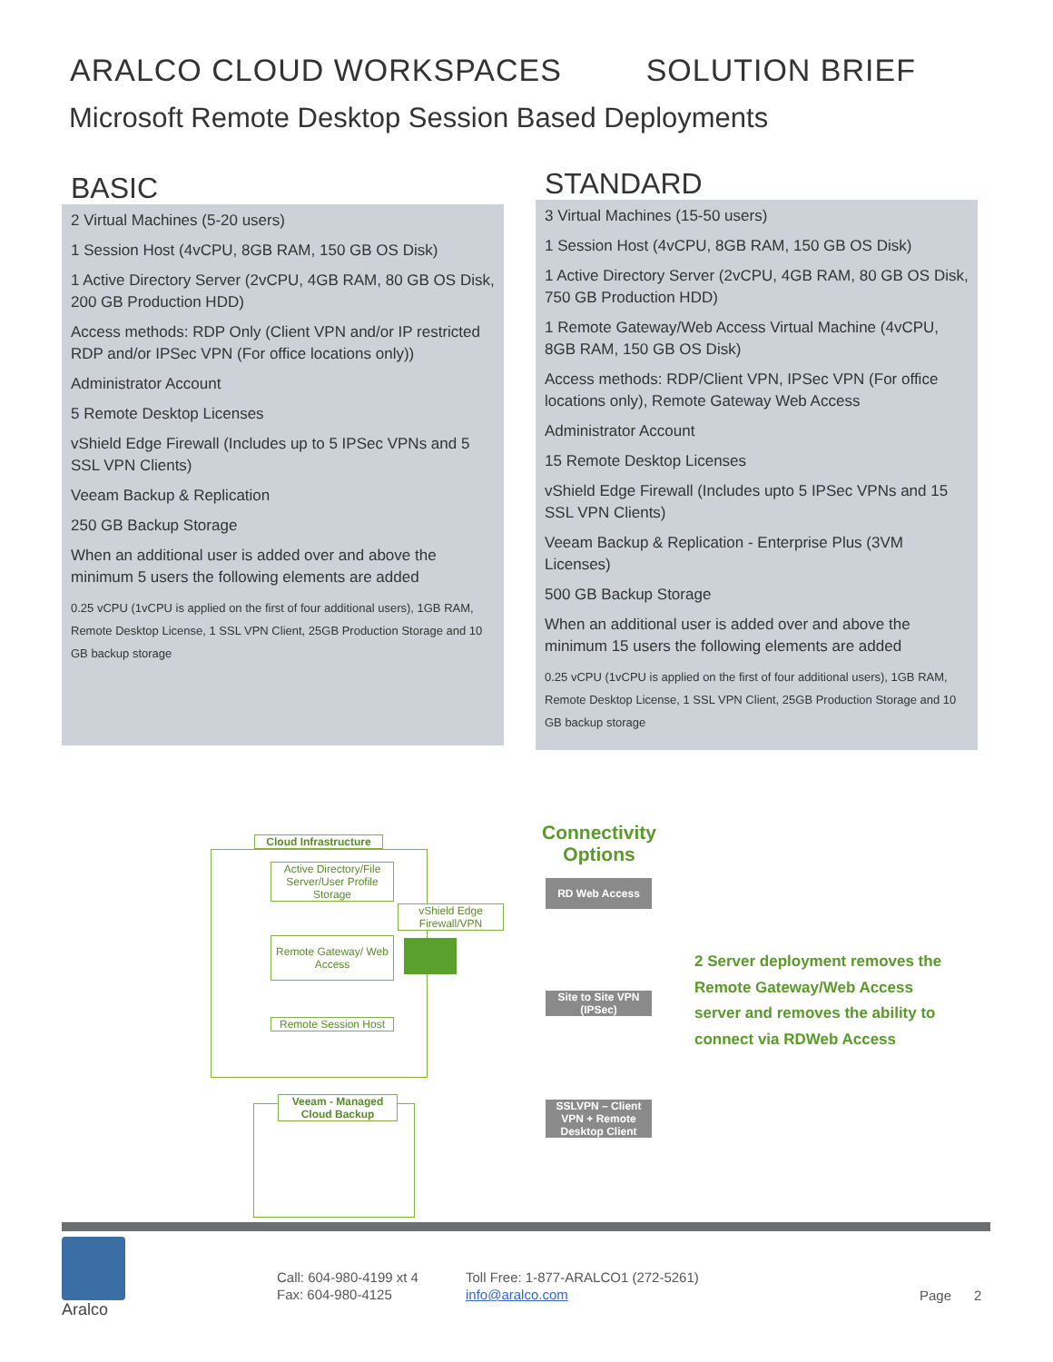ARALCO CLOUD WORKSPACES SOLUTION BRIEF
Microsoft Remote Desktop Session Based Deployments
BASIC
2 Virtual Machines (5-20 users)
1 Session Host (4vCPU, 8GB RAM, 150 GB OS Disk)
1 Active Directory Server (2vCPU, 4GB RAM, 80 GB OS Disk, 200 GB Production HDD)
Access methods: RDP Only (Client VPN and/or IP restricted RDP and/or IPSec VPN (For office locations only))
Administrator Account
5 Remote Desktop Licenses
vShield Edge Firewall (Includes up to 5 IPSec VPNs and 5 SSL VPN Clients)
Veeam Backup & Replication
250 GB Backup Storage
When an additional user is added over and above the minimum 5 users the following elements are added
0.25 vCPU (1vCPU is applied on the first of four additional users), 1GB RAM, Remote Desktop License, 1 SSL VPN Client, 25GB Production Storage and 10 GB backup storage
STANDARD
3 Virtual Machines (15-50 users)
1 Session Host (4vCPU, 8GB RAM, 150 GB OS Disk)
1 Active Directory Server (2vCPU, 4GB RAM, 80 GB OS Disk, 750 GB Production HDD)
1 Remote Gateway/Web Access Virtual Machine (4vCPU, 8GB RAM, 150 GB OS Disk)
Access methods: RDP/Client VPN, IPSec VPN (For office locations only), Remote Gateway Web Access
Administrator Account
15 Remote Desktop Licenses
vShield Edge Firewall (Includes upto 5 IPSec VPNs and 15 SSL VPN Clients)
Veeam Backup & Replication - Enterprise Plus (3VM Licenses)
500 GB Backup Storage
When an additional user is added over and above the minimum 15 users the following elements are added
0.25 vCPU (1vCPU is applied on the first of four additional users), 1GB RAM, Remote Desktop License, 1 SSL VPN Client, 25GB Production Storage and 10 GB backup storage
Cloud Infrastructure
Active Directory/File Server/User Profile Storage
Remote Gateway/ Web Access
Remote Session Host
vShield Edge Firewall/VPN
Veeam - Managed Cloud Backup
Connectivity Options
RD Web Access
Site to Site VPN (IPSec)
SSLVPN – Client VPN + Remote Desktop Client
2 Server deployment removes the Remote Gateway/Web Access server and removes the ability to connect via RDWeb Access
Aralco
Call: 604-980-4199 xt 4
Fax: 604-980-4125
Toll Free: 1-877-ARALCO1 (272-5261)
info@aralco.com
Page 2